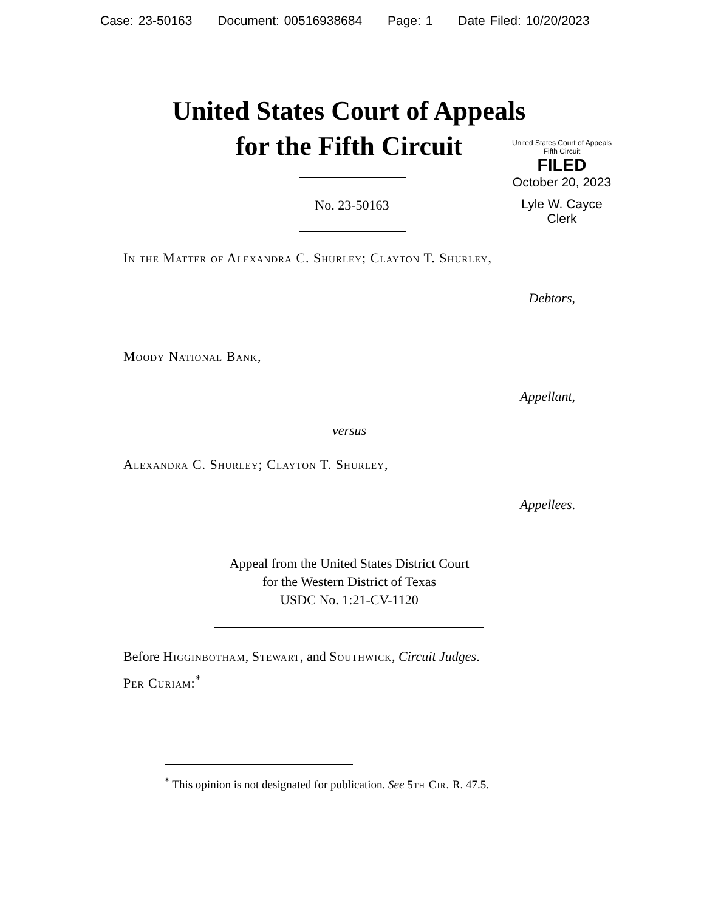Case: 23-50163 Document: 00516938684 Page: 1 Date Filed: 10/20/2023
United States Court of Appeals
for the Fifth Circuit
United States Court of Appeals
Fifth Circuit
FILED
October 20, 2023
Lyle W. Cayce
Clerk
No. 23-50163
In the Matter of Alexandra C. Shurley; Clayton T. Shurley,
Debtors,
Moody National Bank,
Appellant,
versus
Alexandra C. Shurley; Clayton T. Shurley,
Appellees.
Appeal from the United States District Court
for the Western District of Texas
USDC No. 1:21-CV-1120
Before Higginbotham, Stewart, and Southwick, Circuit Judges.
Per Curiam:<sup>*</sup>
<sup>*</sup> This opinion is not designated for publication. See 5th Cir. R. 47.5.